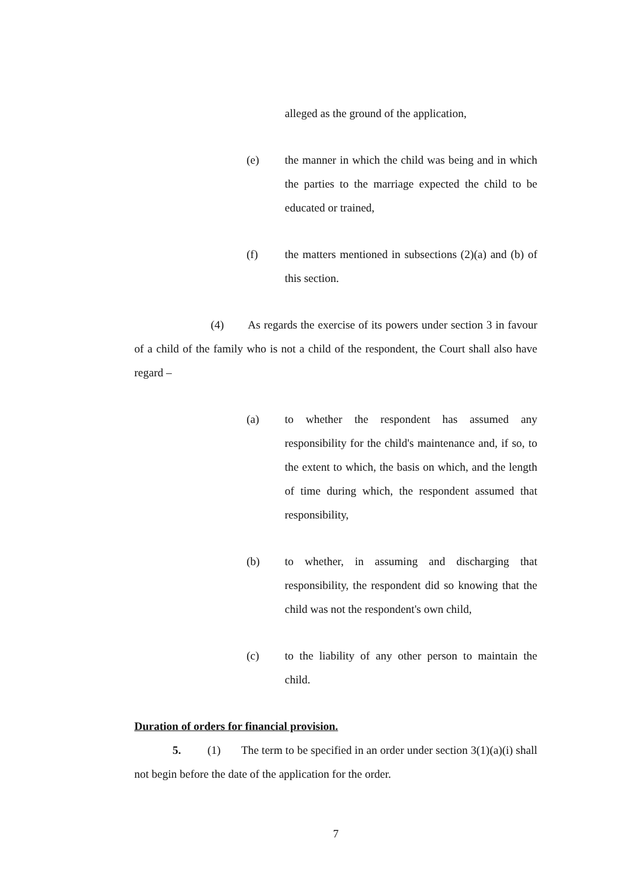alleged as the ground of the application,
(e) the manner in which the child was being and in which the parties to the marriage expected the child to be educated or trained,
(f) the matters mentioned in subsections (2)(a) and (b) of this section.
(4) As regards the exercise of its powers under section 3 in favour of a child of the family who is not a child of the respondent, the Court shall also have regard –
(a) to whether the respondent has assumed any responsibility for the child's maintenance and, if so, to the extent to which, the basis on which, and the length of time during which, the respondent assumed that responsibility,
(b) to whether, in assuming and discharging that responsibility, the respondent did so knowing that the child was not the respondent's own child,
(c) to the liability of any other person to maintain the child.
Duration of orders for financial provision.
5. (1) The term to be specified in an order under section 3(1)(a)(i) shall not begin before the date of the application for the order.
7